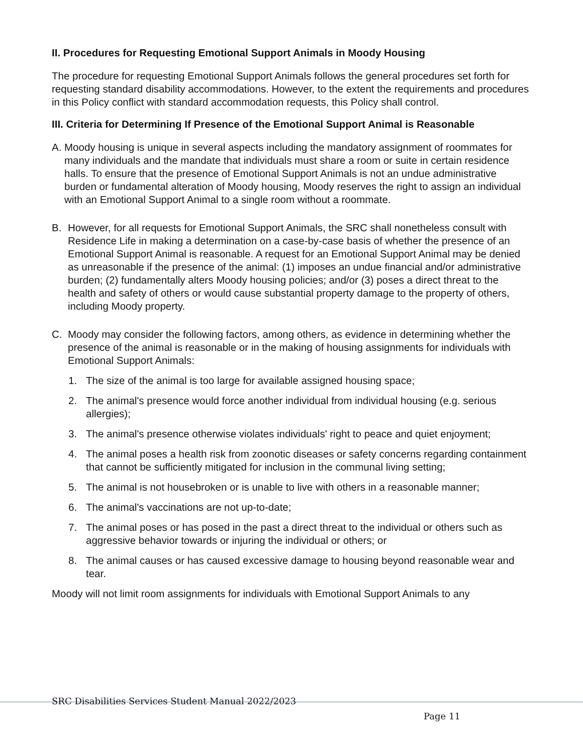II. Procedures for Requesting Emotional Support Animals in Moody Housing
The procedure for requesting Emotional Support Animals follows the general procedures set forth for requesting standard disability accommodations. However, to the extent the requirements and procedures in this Policy conflict with standard accommodation requests, this Policy shall control.
III. Criteria for Determining If Presence of the Emotional Support Animal is Reasonable
A. Moody housing is unique in several aspects including the mandatory assignment of roommates for many individuals and the mandate that individuals must share a room or suite in certain residence halls. To ensure that the presence of Emotional Support Animals is not an undue administrative burden or fundamental alteration of Moody housing, Moody reserves the right to assign an individual with an Emotional Support Animal to a single room without a roommate.
B. However, for all requests for Emotional Support Animals, the SRC shall nonetheless consult with Residence Life in making a determination on a case-by-case basis of whether the presence of an Emotional Support Animal is reasonable. A request for an Emotional Support Animal may be denied as unreasonable if the presence of the animal: (1) imposes an undue financial and/or administrative burden; (2) fundamentally alters Moody housing policies; and/or (3) poses a direct threat to the health and safety of others or would cause substantial property damage to the property of others, including Moody property.
C. Moody may consider the following factors, among others, as evidence in determining whether the presence of the animal is reasonable or in the making of housing assignments for individuals with Emotional Support Animals:
1. The size of the animal is too large for available assigned housing space;
2. The animal's presence would force another individual from individual housing (e.g. serious allergies);
3. The animal's presence otherwise violates individuals' right to peace and quiet enjoyment;
4. The animal poses a health risk from zoonotic diseases or safety concerns regarding containment that cannot be sufficiently mitigated for inclusion in the communal living setting;
5. The animal is not housebroken or is unable to live with others in a reasonable manner;
6. The animal's vaccinations are not up-to-date;
7. The animal poses or has posed in the past a direct threat to the individual or others such as aggressive behavior towards or injuring the individual or others; or
8. The animal causes or has caused excessive damage to housing beyond reasonable wear and tear.
Moody will not limit room assignments for individuals with Emotional Support Animals to any
SRC Disabilities Services Student Manual 2022/2023
Page 11